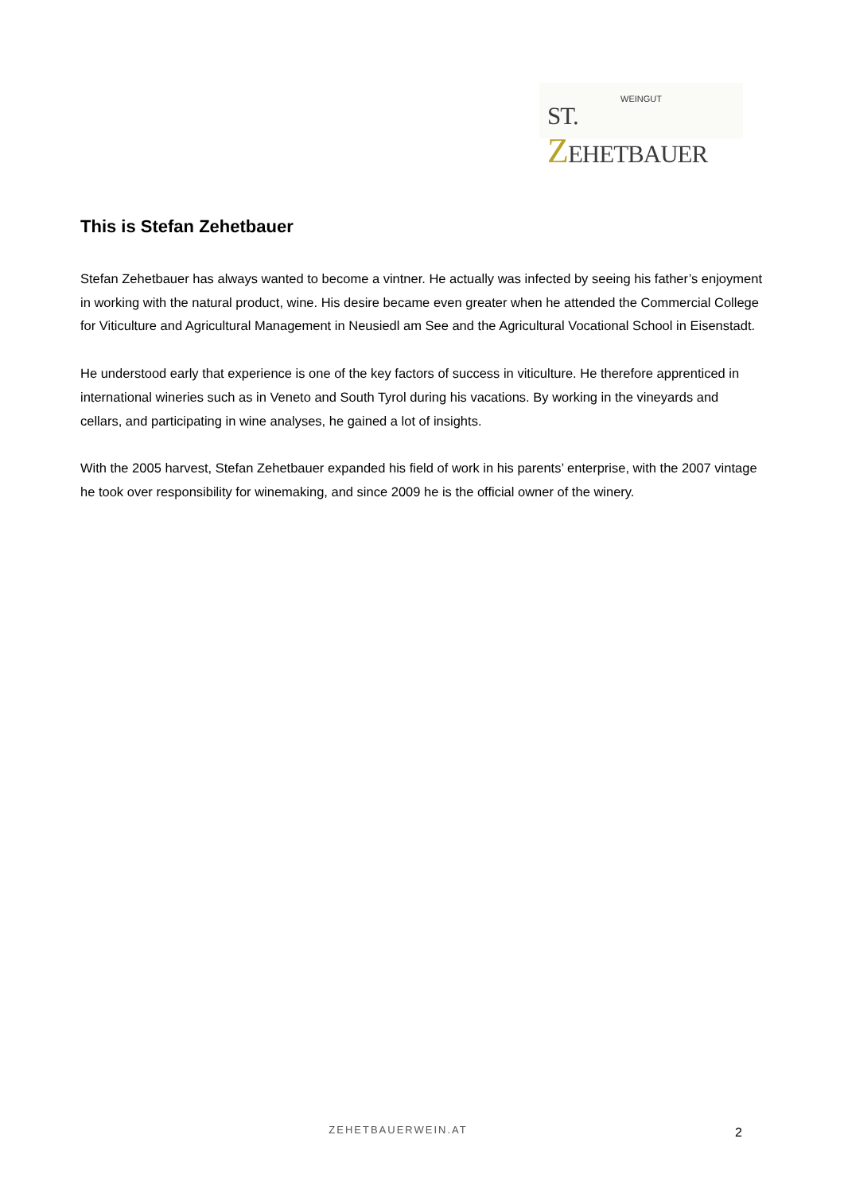WEINGUT
ST. ZEHETBAUER
This is Stefan Zehetbauer
Stefan Zehetbauer has always wanted to become a vintner. He actually was infected by seeing his father’s enjoyment in working with the natural product, wine. His desire became even greater when he attended the Commercial College for Viticulture and Agricultural Management in Neusiedl am See and the Agricultural Vocational School in Eisenstadt.
He understood early that experience is one of the key factors of success in viticulture. He therefore apprenticed in international wineries such as in Veneto and South Tyrol during his vacations. By working in the vineyards and cellars, and participating in wine analyses, he gained a lot of insights.
With the 2005 harvest, Stefan Zehetbauer expanded his field of work in his parents’ enterprise, with the 2007 vintage he took over responsibility for winemaking, and since 2009 he is the official owner of the winery.
ZEHETBAUERWEIN.AT 2